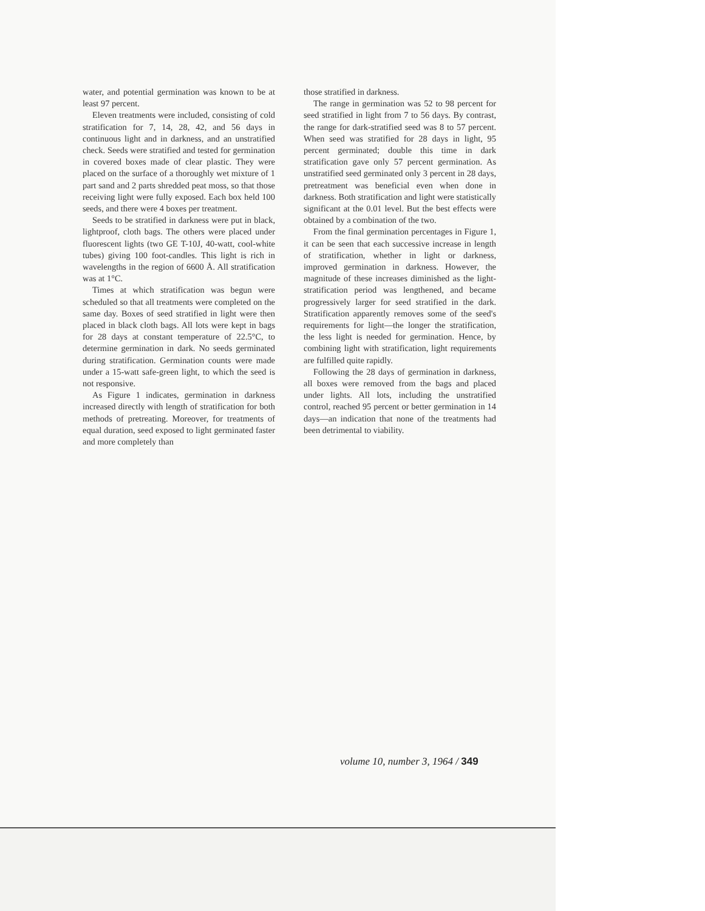water, and potential germination was known to be at least 97 percent.
Eleven treatments were included, consisting of cold stratification for 7, 14, 28, 42, and 56 days in continuous light and in darkness, and an unstratified check. Seeds were stratified and tested for germination in covered boxes made of clear plastic. They were placed on the surface of a thoroughly wet mixture of 1 part sand and 2 parts shredded peat moss, so that those receiving light were fully exposed. Each box held 100 seeds, and there were 4 boxes per treatment.
Seeds to be stratified in darkness were put in black, lightproof, cloth bags. The others were placed under fluorescent lights (two GE T-10J, 40-watt, cool-white tubes) giving 100 foot-candles. This light is rich in wavelengths in the region of 6600 Å. All stratification was at 1°C.
Times at which stratification was begun were scheduled so that all treatments were completed on the same day. Boxes of seed stratified in light were then placed in black cloth bags. All lots were kept in bags for 28 days at constant temperature of 22.5°C, to determine germination in dark. No seeds germinated during stratification. Germination counts were made under a 15-watt safe-green light, to which the seed is not responsive.
As Figure 1 indicates, germination in darkness increased directly with length of stratification for both methods of pretreating. Moreover, for treatments of equal duration, seed exposed to light germinated faster and more completely than
those stratified in darkness.
The range in germination was 52 to 98 percent for seed stratified in light from 7 to 56 days. By contrast, the range for dark-stratified seed was 8 to 57 percent. When seed was stratified for 28 days in light, 95 percent germinated; double this time in dark stratification gave only 57 percent germination. As unstratified seed germinated only 3 percent in 28 days, pretreatment was beneficial even when done in darkness. Both stratification and light were statistically significant at the 0.01 level. But the best effects were obtained by a combination of the two.
From the final germination percentages in Figure 1, it can be seen that each successive increase in length of stratification, whether in light or darkness, improved germination in darkness. However, the magnitude of these increases diminished as the light-stratification period was lengthened, and became progressively larger for seed stratified in the dark. Stratification apparently removes some of the seed's requirements for light—the longer the stratification, the less light is needed for germination. Hence, by combining light with stratification, light requirements are fulfilled quite rapidly.
Following the 28 days of germination in darkness, all boxes were removed from the bags and placed under lights. All lots, including the unstratified control, reached 95 percent or better germination in 14 days—an indication that none of the treatments had been detrimental to viability.
volume 10, number 3, 1964 / 349